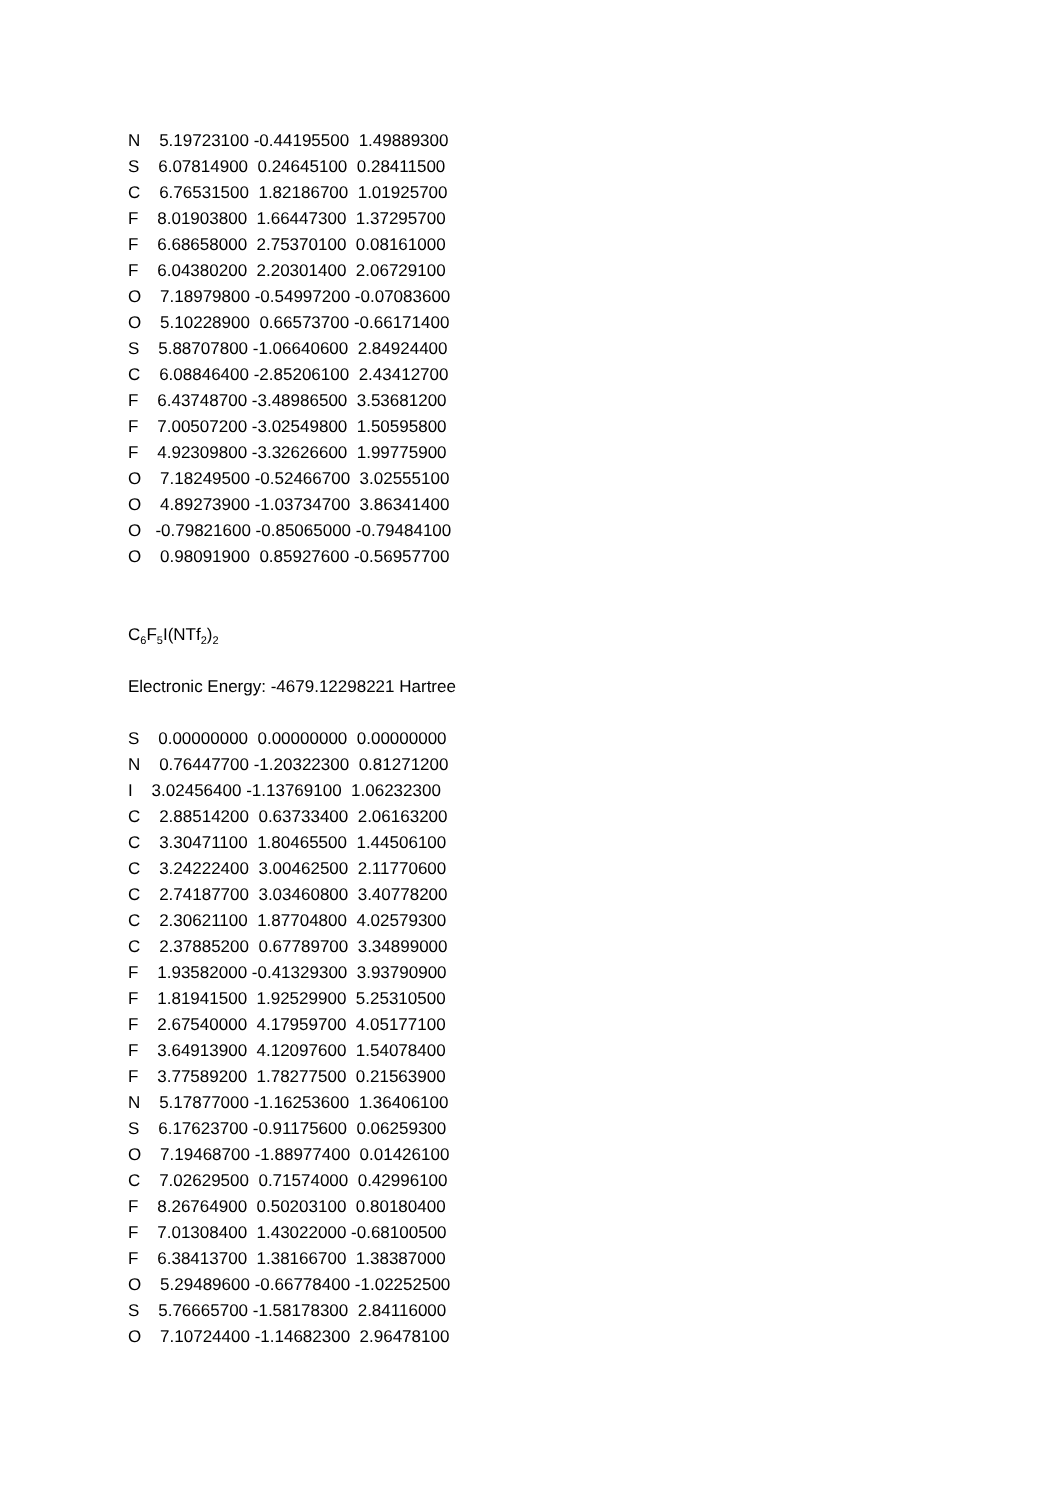N 5.19723100 -0.44195500 1.49889300
S 6.07814900 0.24645100 0.28411500
C 6.76531500 1.82186700 1.01925700
F 8.01903800 1.66447300 1.37295700
F 6.68658000 2.75370100 0.08161000
F 6.04380200 2.20301400 2.06729100
O 7.18979800 -0.54997200 -0.07083600
O 5.10228900 0.66573700 -0.66171400
S 5.88707800 -1.06640600 2.84924400
C 6.08846400 -2.85206100 2.43412700
F 6.43748700 -3.48986500 3.53681200
F 7.00507200 -3.02549800 1.50595800
F 4.92309800 -3.32626600 1.99775900
O 7.18249500 -0.52466700 3.02555100
O 4.89273900 -1.03734700 3.86341400
O -0.79821600 -0.85065000 -0.79484100
O 0.98091900 0.85927600 -0.56957700
C<sub>6</sub>F<sub>5</sub>I(NTf<sub>2</sub>)<sub>2</sub>
Electronic Energy: -4679.12298221 Hartree
S 0.00000000 0.00000000 0.00000000
N 0.76447700 -1.20322300 0.81271200
I 3.02456400 -1.13769100 1.06232300
C 2.88514200 0.63733400 2.06163200
C 3.30471100 1.80465500 1.44506100
C 3.24222400 3.00462500 2.11770600
C 2.74187700 3.03460800 3.40778200
C 2.30621100 1.87704800 4.02579300
C 2.37885200 0.67789700 3.34899000
F 1.93582000 -0.41329300 3.93790900
F 1.81941500 1.92529900 5.25310500
F 2.67540000 4.17959700 4.05177100
F 3.64913900 4.12097600 1.54078400
F 3.77589200 1.78277500 0.21563900
N 5.17877000 -1.16253600 1.36406100
S 6.17623700 -0.91175600 0.06259300
O 7.19468700 -1.88977400 0.01426100
C 7.02629500 0.71574000 0.42996100
F 8.26764900 0.50203100 0.80180400
F 7.01308400 1.43022000 -0.68100500
F 6.38413700 1.38166700 1.38387000
O 5.29489600 -0.66778400 -1.02252500
S 5.76665700 -1.58178300 2.84116000
O 7.10724400 -1.14682300 2.96478100